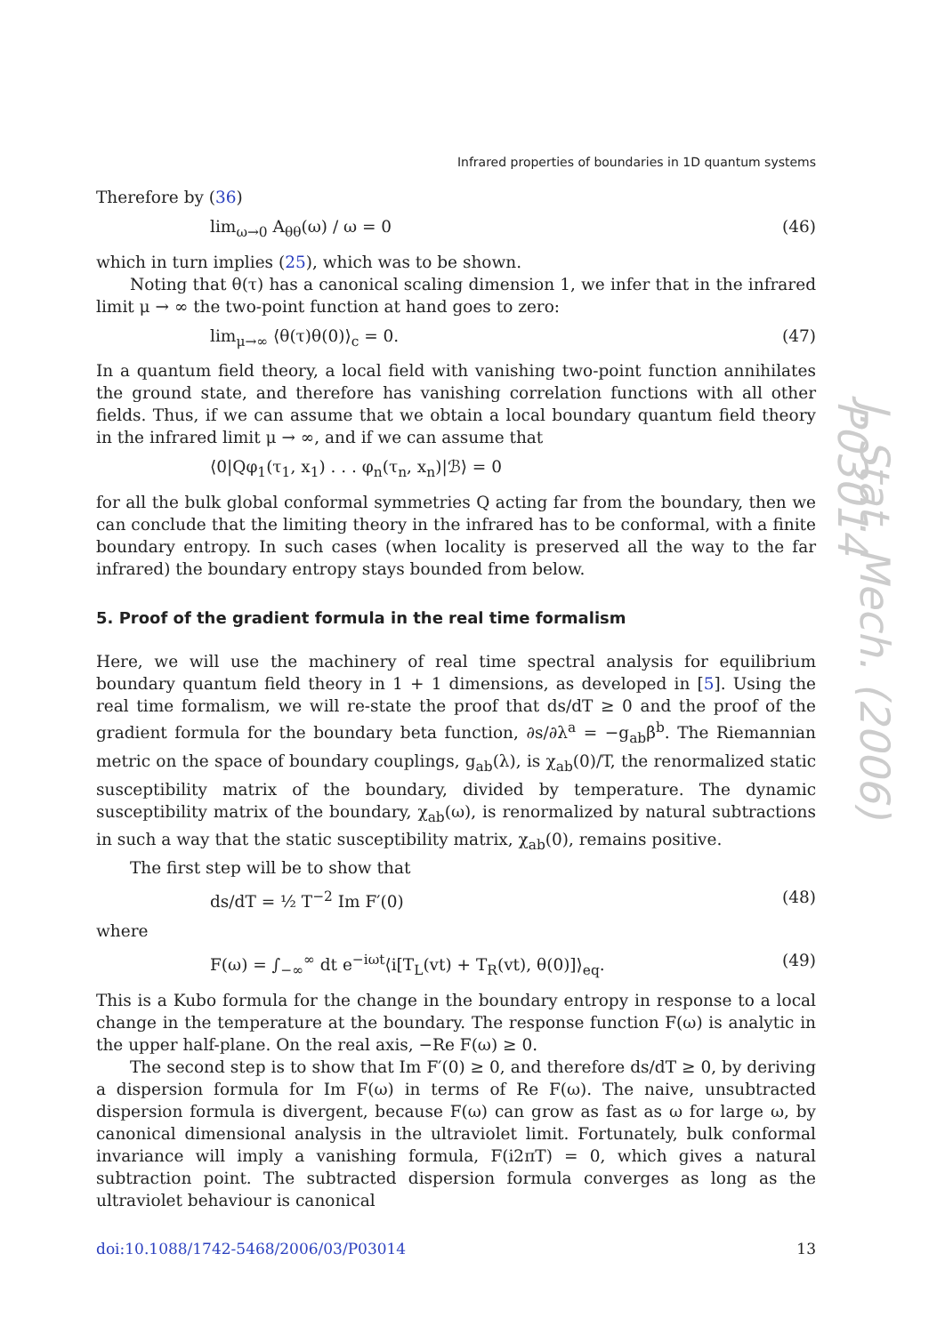Infrared properties of boundaries in 1D quantum systems
Therefore by (36)
lim<sub>ω→0</sub> A<sub>θθ</sub>(ω) / ω = 0 (46)
which in turn implies (25), which was to be shown.
Noting that θ(τ) has a canonical scaling dimension 1, we infer that in the infrared limit μ → ∞ the two-point function at hand goes to zero:
lim<sub>μ→∞</sub> ⟨θ(τ)θ(0)⟩<sub>c</sub> = 0. (47)
In a quantum field theory, a local field with vanishing two-point function annihilates the ground state, and therefore has vanishing correlation functions with all other fields. Thus, if we can assume that we obtain a local boundary quantum field theory in the infrared limit μ → ∞, and if we can assume that
⟨0|Qφ<sub>1</sub>(τ<sub>1</sub>, x<sub>1</sub>) . . . φ<sub>n</sub>(τ<sub>n</sub>, x<sub>n</sub>)|ℬ⟩ = 0
for all the bulk global conformal symmetries Q acting far from the boundary, then we can conclude that the limiting theory in the infrared has to be conformal, with a finite boundary entropy. In such cases (when locality is preserved all the way to the far infrared) the boundary entropy stays bounded from below.
5. Proof of the gradient formula in the real time formalism
Here, we will use the machinery of real time spectral analysis for equilibrium boundary quantum field theory in 1 + 1 dimensions, as developed in [5]. Using the real time formalism, we will re-state the proof that ds/dT ≥ 0 and the proof of the gradient formula for the boundary beta function, ∂s/∂λ<sup>a</sup> = −g<sub>ab</sub>β<sup>b</sup>. The Riemannian metric on the space of boundary couplings, g<sub>ab</sub>(λ), is χ<sub>ab</sub>(0)/T, the renormalized static susceptibility matrix of the boundary, divided by temperature. The dynamic susceptibility matrix of the boundary, χ<sub>ab</sub>(ω), is renormalized by natural subtractions in such a way that the static susceptibility matrix, χ<sub>ab</sub>(0), remains positive.
The first step will be to show that
ds/dT = ½ T<sup>−2</sup> Im F′(0) (48)
where
F(ω) = ∫<sub>−∞</sub><sup>∞</sup> dt e<sup>−iωt</sup>⟨i[T<sub>L</sub>(vt) + T<sub>R</sub>(vt), θ(0)]⟩<sub>eq</sub>. (49)
This is a Kubo formula for the change in the boundary entropy in response to a local change in the temperature at the boundary. The response function F(ω) is analytic in the upper half-plane. On the real axis, −Re F(ω) ≥ 0.
The second step is to show that Im F′(0) ≥ 0, and therefore ds/dT ≥ 0, by deriving a dispersion formula for Im F(ω) in terms of Re F(ω). The naive, unsubtracted dispersion formula is divergent, because F(ω) can grow as fast as ω for large ω, by canonical dimensional analysis in the ultraviolet limit. Fortunately, bulk conformal invariance will imply a vanishing formula, F(i2πT) = 0, which gives a natural subtraction point. The subtracted dispersion formula converges as long as the ultraviolet behaviour is canonical
doi:10.1088/1742-5468/2006/03/P03014 13
J. Stat. Mech. (2006) P03014